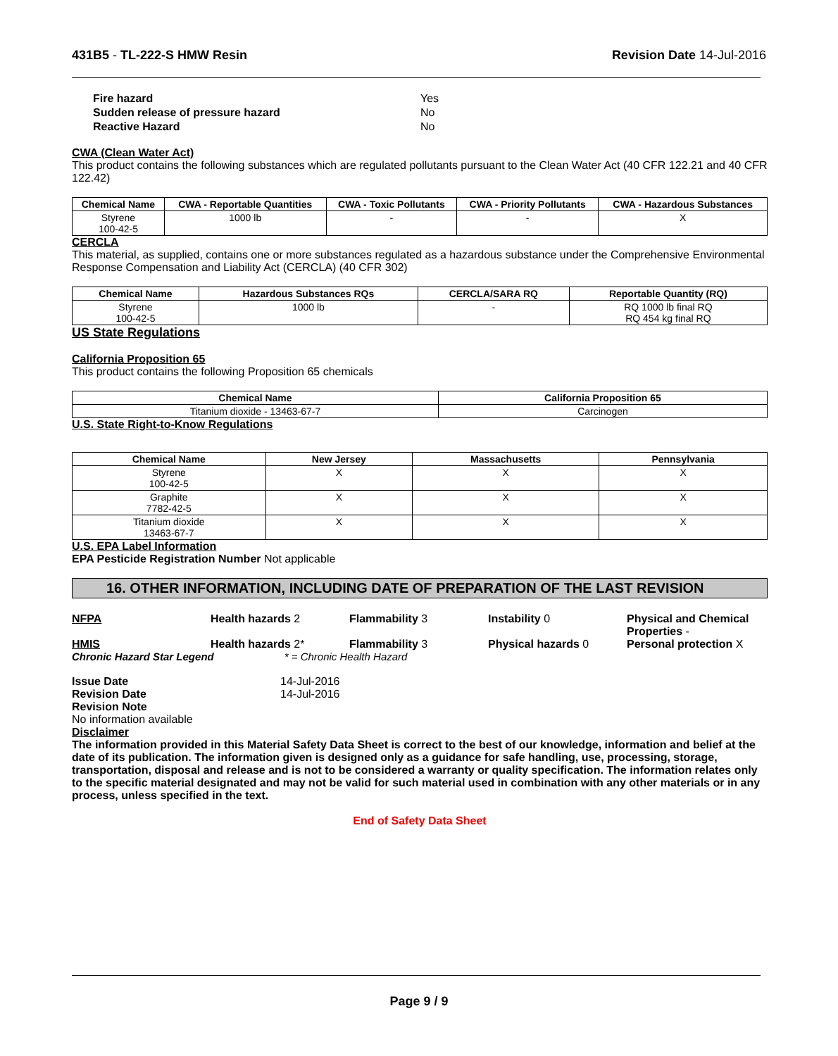431B5 - TL-222-S HMW Resin Revision Date 14-Jul-2016
Fire hazard Yes Sudden release of pressure hazard No Reactive Hazard No
CWA (Clean Water Act)
This product contains the following substances which are regulated pollutants pursuant to the Clean Water Act (40 CFR 122.21 and 40 CFR 122.42)
| Chemical Name | CWA - Reportable Quantities | CWA - Toxic Pollutants | CWA - Priority Pollutants | CWA - Hazardous Substances |
| --- | --- | --- | --- | --- |
| Styrene 100-42-5 | 1000 lb | - | - | X |
CERCLA
This material, as supplied, contains one or more substances regulated as a hazardous substance under the Comprehensive Environmental Response Compensation and Liability Act (CERCLA) (40 CFR 302)
| Chemical Name | Hazardous Substances RQs | CERCLA/SARA RQ | Reportable Quantity (RQ) |
| --- | --- | --- | --- |
| Styrene 100-42-5 | 1000 lb | - | RQ 1000 lb final RQ RQ 454 kg final RQ |
US State Regulations
California Proposition 65
This product contains the following Proposition 65 chemicals
| Chemical Name | California Proposition 65 |
| --- | --- |
| Titanium dioxide - 13463-67-7 | Carcinogen |
U.S. State Right-to-Know Regulations
| Chemical Name | New Jersey | Massachusetts | Pennsylvania |
| --- | --- | --- | --- |
| Styrene 100-42-5 | X | X | X |
| Graphite 7782-42-5 | X | X | X |
| Titanium dioxide 13463-67-7 | X | X | X |
U.S. EPA Label Information
EPA Pesticide Registration Number Not applicable
16. OTHER INFORMATION, INCLUDING DATE OF PREPARATION OF THE LAST REVISION
NFPA Health hazards 2 Flammability 3 Instability 0 Physical and Chemical Properties - HMIS Health hazards 2* Flammability 3 Physical hazards 0 Personal protection X
Chronic Hazard Star Legend * = Chronic Health Hazard
Issue Date 14-Jul-2016 Revision Date 14-Jul-2016
Revision Note
No information available
Disclaimer
The information provided in this Material Safety Data Sheet is correct to the best of our knowledge, information and belief at the date of its publication. The information given is designed only as a guidance for safe handling, use, processing, storage, transportation, disposal and release and is not to be considered a warranty or quality specification. The information relates only to the specific material designated and may not be valid for such material used in combination with any other materials or in any process, unless specified in the text.
End of Safety Data Sheet
Page 9 / 9